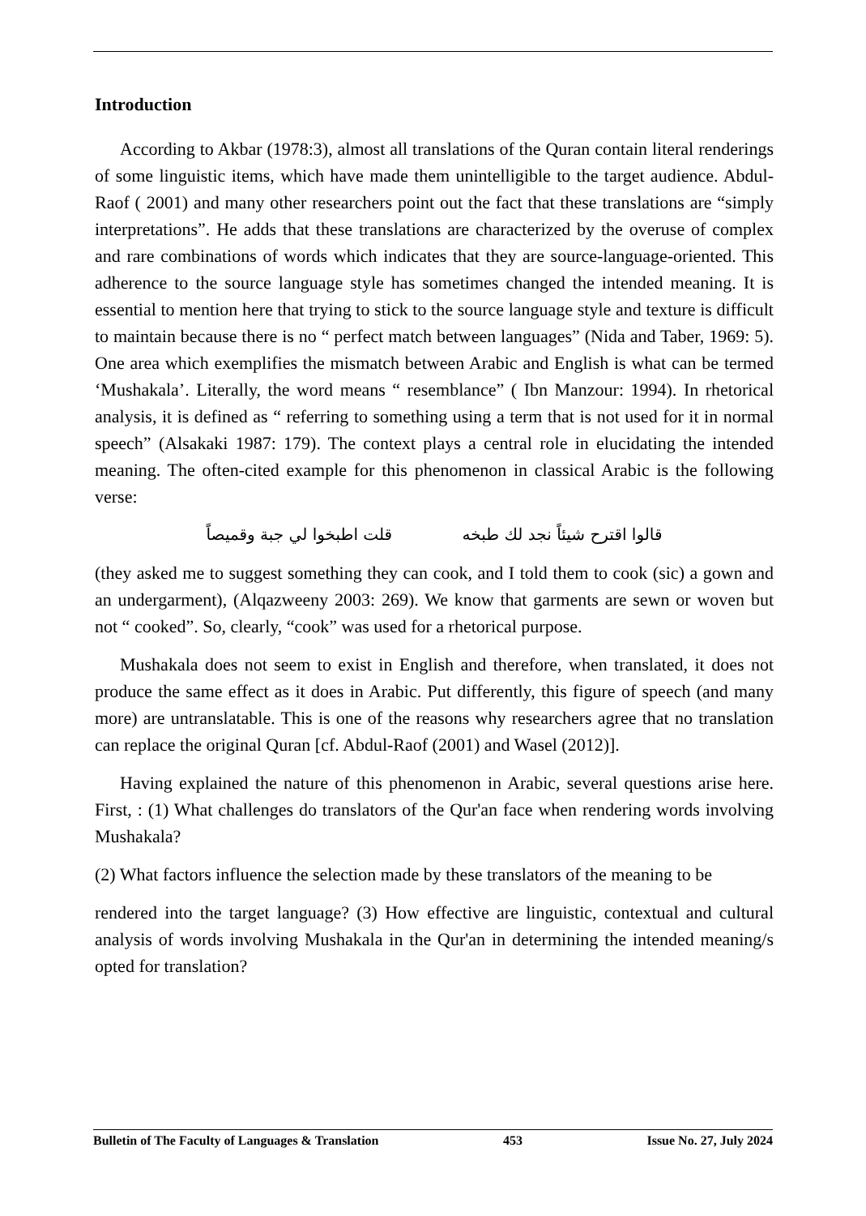Introduction
According to Akbar (1978:3), almost all translations of the Quran contain literal renderings of some linguistic items, which have made them unintelligible to the target audience. Abdul-Raof ( 2001) and many other researchers point out the fact that these translations are “simply interpretations”. He adds that these translations are characterized by the overuse of complex and rare combinations of words which indicates that they are source-language-oriented. This adherence to the source language style has sometimes changed the intended meaning. It is essential to mention here that trying to stick to the source language style and texture is difficult to maintain because there is no “ perfect match between languages” (Nida and Taber, 1969: 5). One area which exemplifies the mismatch between Arabic and English is what can be termed ‘Mushakala’. Literally, the word means “ resemblance” ( Ibn Manzour: 1994). In rhetorical analysis, it is defined as “ referring to something using a term that is not used for it in normal speech” (Alsakaki 1987: 179). The context plays a central role in elucidating the intended meaning. The often-cited example for this phenomenon in classical Arabic is the following verse:
قالوا اقترح شيئاً نجد لك طبخه قلت اطبخوا لي جبة وقميصاً
(they asked me to suggest something they can cook, and I told them to cook (sic) a gown and an undergarment), (Alqazweeny 2003: 269). We know that garments are sewn or woven but not “ cooked”. So, clearly, “cook” was used for a rhetorical purpose.
Mushakala does not seem to exist in English and therefore, when translated, it does not produce the same effect as it does in Arabic. Put differently, this figure of speech (and many more) are untranslatable. This is one of the reasons why researchers agree that no translation can replace the original Quran [cf. Abdul-Raof (2001) and Wasel (2012)].
Having explained the nature of this phenomenon in Arabic, several questions arise here. First, : (1) What challenges do translators of the Qur'an face when rendering words involving Mushakala?
(2) What factors influence the selection made by these translators of the meaning to be
rendered into the target language? (3) How effective are linguistic, contextual and cultural analysis of words involving Mushakala in the Qur'an in determining the intended meaning/s opted for translation?
Bulletin of The Faculty of Languages & Translation 453 Issue No. 27, July 2024